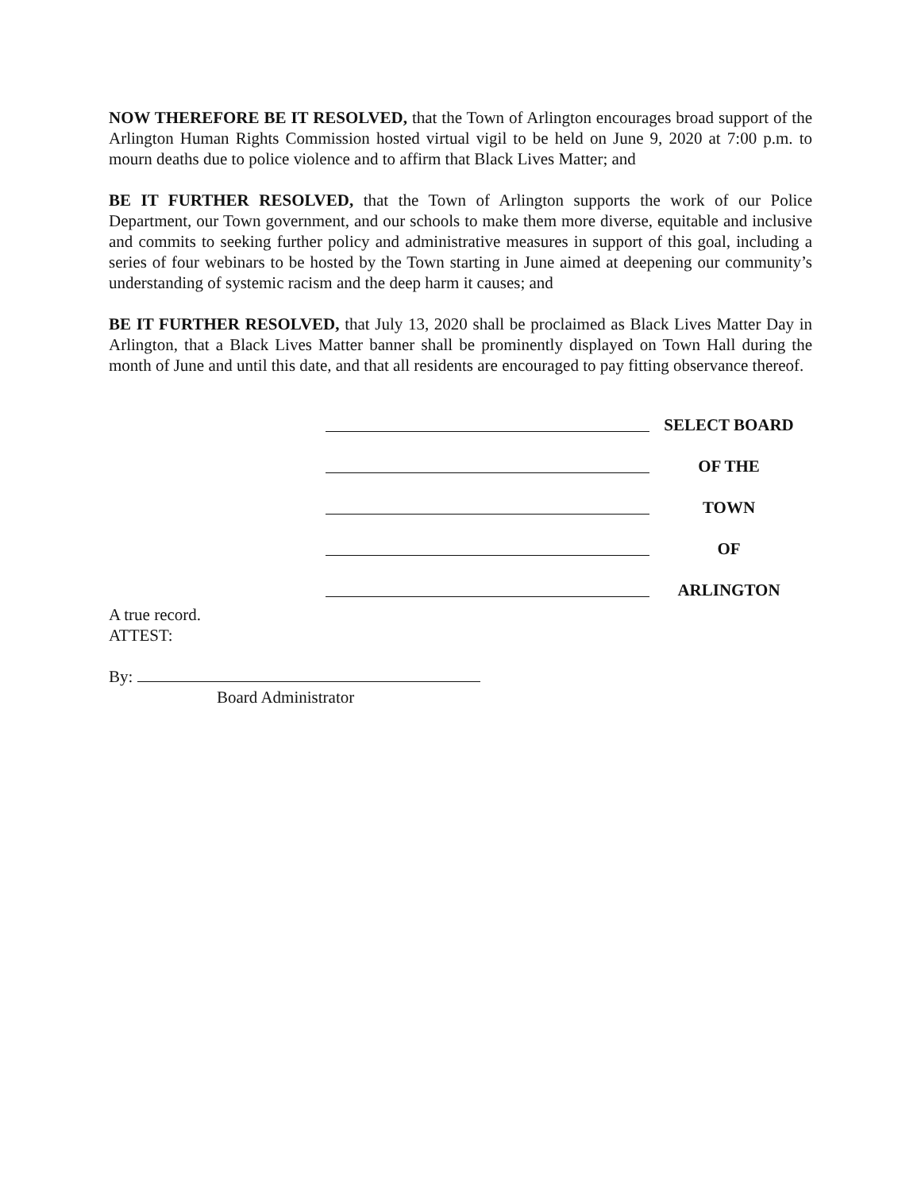NOW THEREFORE BE IT RESOLVED, that the Town of Arlington encourages broad support of the Arlington Human Rights Commission hosted virtual vigil to be held on June 9, 2020 at 7:00 p.m. to mourn deaths due to police violence and to affirm that Black Lives Matter; and
BE IT FURTHER RESOLVED, that the Town of Arlington supports the work of our Police Department, our Town government, and our schools to make them more diverse, equitable and inclusive and commits to seeking further policy and administrative measures in support of this goal, including a series of four webinars to be hosted by the Town starting in June aimed at deepening our community’s understanding of systemic racism and the deep harm it causes; and
BE IT FURTHER RESOLVED, that July 13, 2020 shall be proclaimed as Black Lives Matter Day in Arlington, that a Black Lives Matter banner shall be prominently displayed on Town Hall during the month of June and until this date, and that all residents are encouraged to pay fitting observance thereof.
SELECT BOARD
OF THE
TOWN
OF
ARLINGTON
A true record.
ATTEST:
By:
Board Administrator